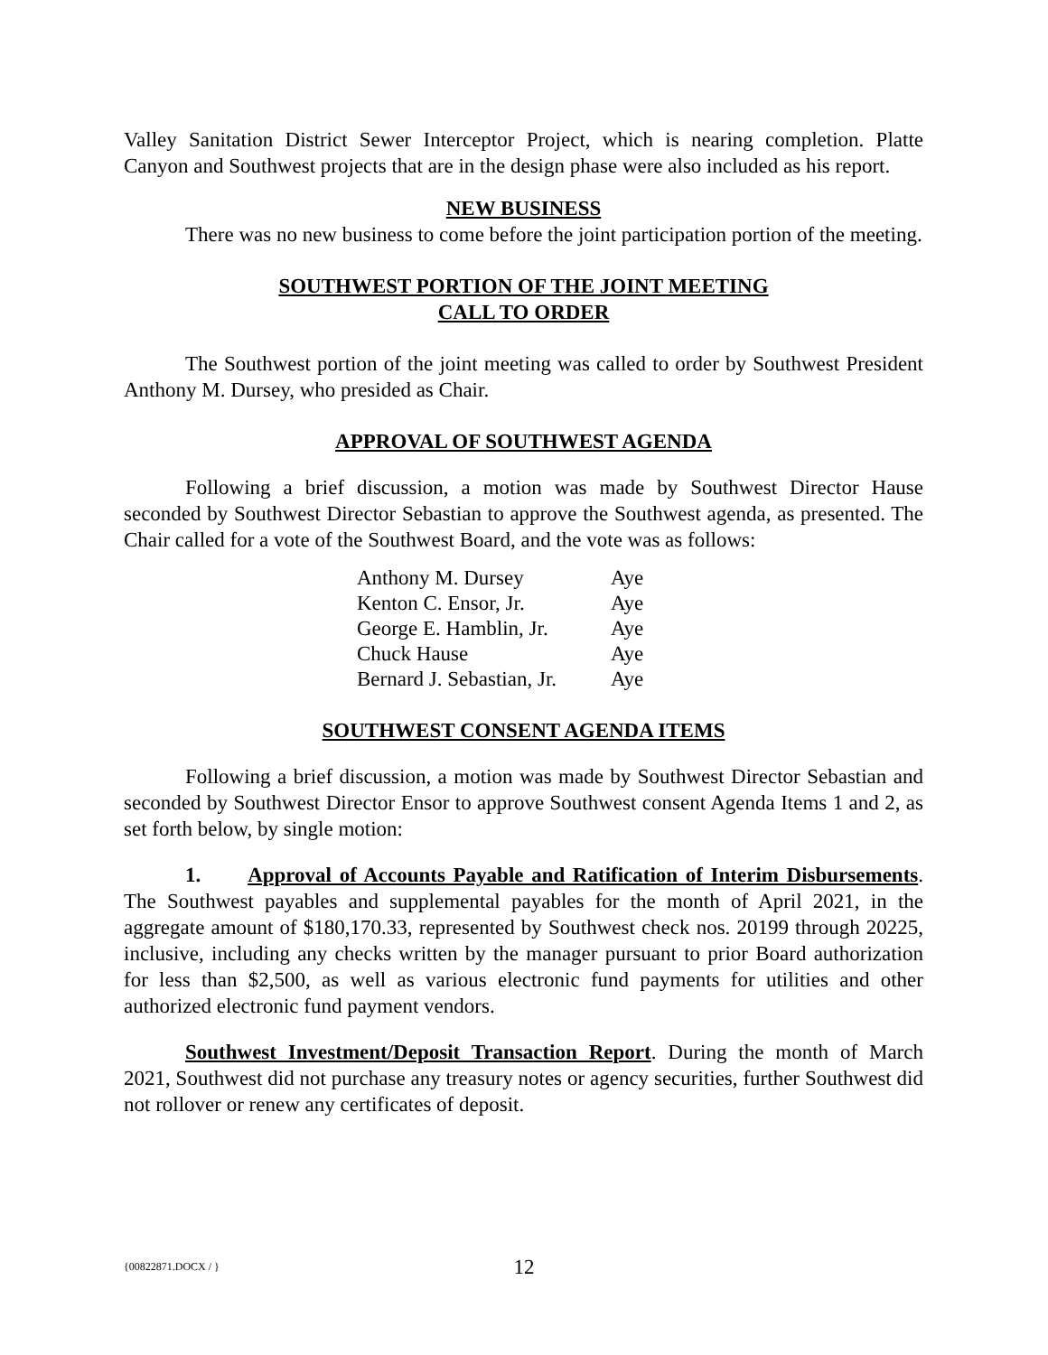Valley Sanitation District Sewer Interceptor Project, which is nearing completion. Platte Canyon and Southwest projects that are in the design phase were also included as his report.
NEW BUSINESS
There was no new business to come before the joint participation portion of the meeting.
SOUTHWEST PORTION OF THE JOINT MEETING
CALL TO ORDER
The Southwest portion of the joint meeting was called to order by Southwest President Anthony M. Dursey, who presided as Chair.
APPROVAL OF SOUTHWEST AGENDA
Following a brief discussion, a motion was made by Southwest Director Hause seconded by Southwest Director Sebastian to approve the Southwest agenda, as presented. The Chair called for a vote of the Southwest Board, and the vote was as follows:
| Anthony M. Dursey | Aye |
| Kenton C. Ensor, Jr. | Aye |
| George E. Hamblin, Jr. | Aye |
| Chuck Hause | Aye |
| Bernard J. Sebastian, Jr. | Aye |
SOUTHWEST CONSENT AGENDA ITEMS
Following a brief discussion, a motion was made by Southwest Director Sebastian and seconded by Southwest Director Ensor to approve Southwest consent Agenda Items 1 and 2, as set forth below, by single motion:
1. Approval of Accounts Payable and Ratification of Interim Disbursements. The Southwest payables and supplemental payables for the month of April 2021, in the aggregate amount of $180,170.33, represented by Southwest check nos. 20199 through 20225, inclusive, including any checks written by the manager pursuant to prior Board authorization for less than $2,500, as well as various electronic fund payments for utilities and other authorized electronic fund payment vendors.
Southwest Investment/Deposit Transaction Report. During the month of March 2021, Southwest did not purchase any treasury notes or agency securities, further Southwest did not rollover or renew any certificates of deposit.
{00822871.DOCX / }
12